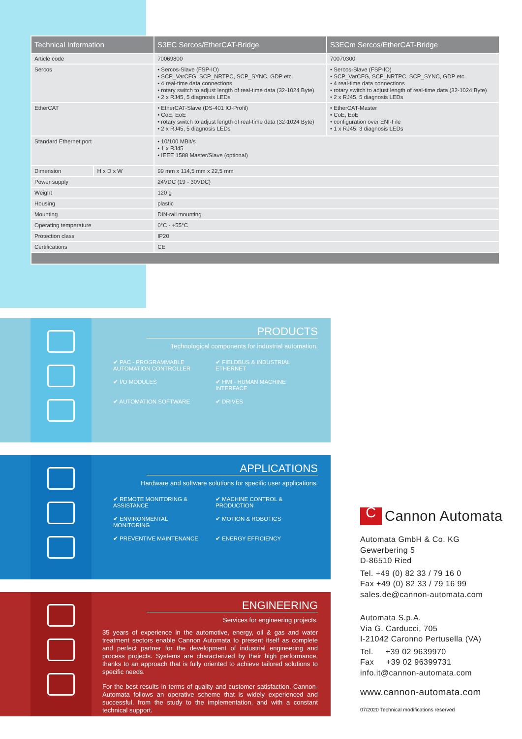| Technical Information | | S3EC Sercos/EtherCAT-Bridge | S3ECm Sercos/EtherCAT-Bridge |
| --- | --- | --- | --- |
| Article code | | 70069800 | 70070300 |
| Sercos | | • Sercos-Slave (FSP-IO) • SCP_VarCFG, SCP_NRTPC, SCP_SYNC, GDP etc. • 4 real-time data connections • rotary switch to adjust length of real-time data (32-1024 Byte) • 2 x RJ45, 5 diagnosis LEDs | • Sercos-Slave (FSP-IO) • SCP_VarCFG, SCP_NRTPC, SCP_SYNC, GDP etc. • 4 real-time data connections • rotary switch to adjust length of real-time data (32-1024 Byte) • 2 x RJ45, 5 diagnosis LEDs |
| EtherCAT | | • EtherCAT-Slave (DS-401 IO-Profil) • CoE, EoE • rotary switch to adjust length of real-time data (32-1024 Byte) • 2 x RJ45, 5 diagnosis LEDs | • EtherCAT-Master • CoE, EoE • configuration over ENI-File • 1 x RJ45, 3 diagnosis LEDs |
| Standard Ethernet port | | • 10/100 MBit/s • 1 x RJ45 • IEEE 1588 Master/Slave (optional) | |
| Dimension | H x D x W | 99 mm x 114,5 mm x 22,5 mm | |
| Power supply | | 24VDC (19 - 30VDC) | |
| Weight | | 120 g | |
| Housing | | plastic | |
| Mounting | | DIN-rail mounting | |
| Operating temperature | | 0°C - +55°C | |
| Protection class | | IP20 | |
| Certifications | | CE | |
PRODUCTS
Technological components for industrial automation.
✔ PAC - PROGRAMMABLE AUTOMATION CONTROLLER
✔ FIELDBUS & INDUSTRIAL ETHERNET
✔ I/O MODULES
✔ HMI - HUMAN MACHINE INTERFACE
✔ AUTOMATION SOFTWARE
✔ DRIVES
APPLICATIONS
Hardware and software solutions for specific user applications.
✔ REMOTE MONITORING & ASSISTANCE
✔ MACHINE CONTROL & PRODUCTION
✔ ENVIRONMENTAL MONITORING
✔ MOTION & ROBOTICS
✔ PREVENTIVE MAINTENANCE
✔ ENERGY EFFICIENCY
ENGINEERING
Services for engineering projects.
35 years of experience in the automotive, energy, oil & gas and water treatment sectors enable Cannon Automata to present itself as complete and perfect partner for the development of industrial engineering and process projects. Systems are characterized by their high performance, thanks to an approach that is fully oriented to achieve tailored solutions to specific needs.
For the best results in terms of quality and customer satisfaction, Cannon-Automata follows an operative scheme that is widely experienced and successful, from the study to the implementation, and with a constant technical support.
C Cannon Automata
Automata GmbH & Co. KG
Gewerbering 5
D-86510 Ried
Tel. +49 (0) 82 33 / 79 16 0
Fax +49 (0) 82 33 / 79 16 99
sales.de@cannon-automata.com
Automata S.p.A.
Via G. Carducci, 705
I-21042 Caronno Pertusella (VA)
Tel. +39 02 9639970
Fax +39 02 96399731
info.it@cannon-automata.com
www.cannon-automata.com
07/2020 Technical modifications reserved